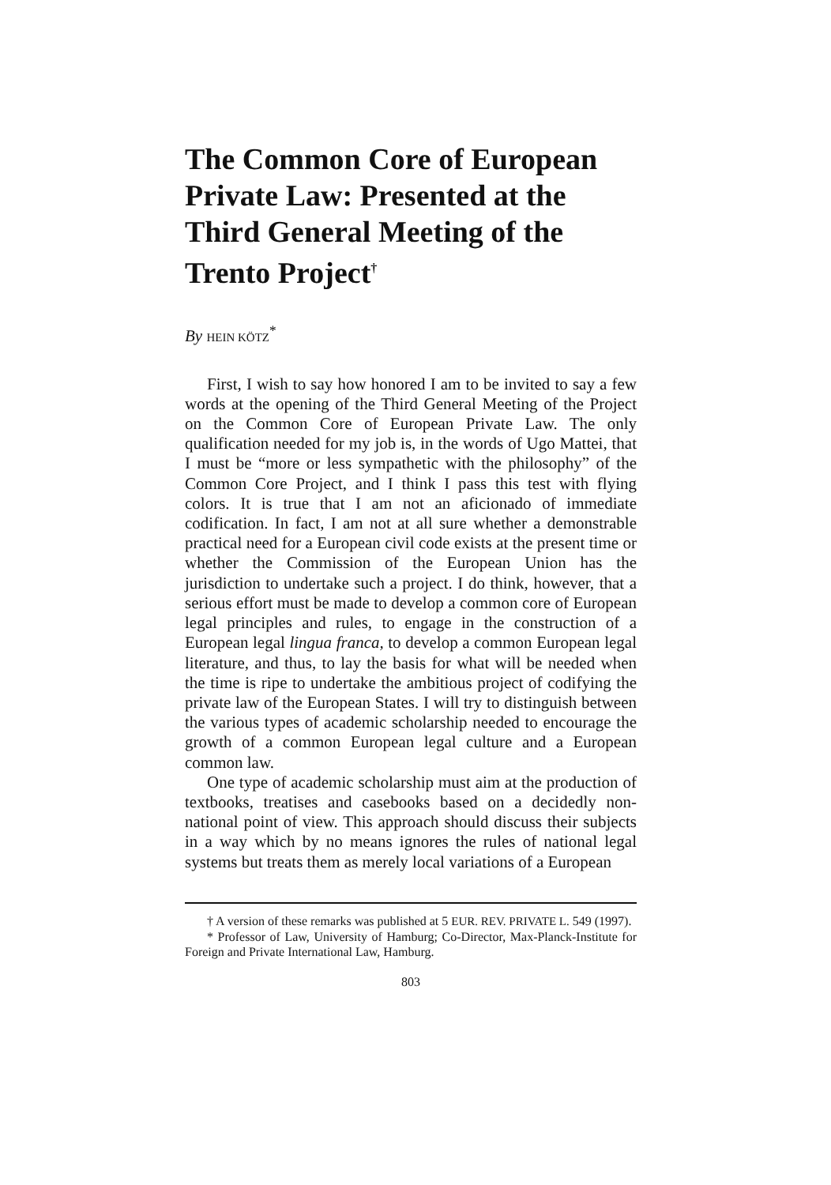The Common Core of European Private Law: Presented at the Third General Meeting of the Trento Project<sup>†</sup>
By HEIN KÖTZ<sup>*</sup>
First, I wish to say how honored I am to be invited to say a few words at the opening of the Third General Meeting of the Project on the Common Core of European Private Law. The only qualification needed for my job is, in the words of Ugo Mattei, that I must be “more or less sympathetic with the philosophy” of the Common Core Project, and I think I pass this test with flying colors. It is true that I am not an aficionado of immediate codification. In fact, I am not at all sure whether a demonstrable practical need for a European civil code exists at the present time or whether the Commission of the European Union has the jurisdiction to undertake such a project. I do think, however, that a serious effort must be made to develop a common core of European legal principles and rules, to engage in the construction of a European legal lingua franca, to develop a common European legal literature, and thus, to lay the basis for what will be needed when the time is ripe to undertake the ambitious project of codifying the private law of the European States. I will try to distinguish between the various types of academic scholarship needed to encourage the growth of a common European legal culture and a European common law.
One type of academic scholarship must aim at the production of textbooks, treatises and casebooks based on a decidedly non-national point of view. This approach should discuss their subjects in a way which by no means ignores the rules of national legal systems but treats them as merely local variations of a European
† A version of these remarks was published at 5 EUR. REV. PRIVATE L. 549 (1997).
* Professor of Law, University of Hamburg; Co-Director, Max-Planck-Institute for Foreign and Private International Law, Hamburg.
803